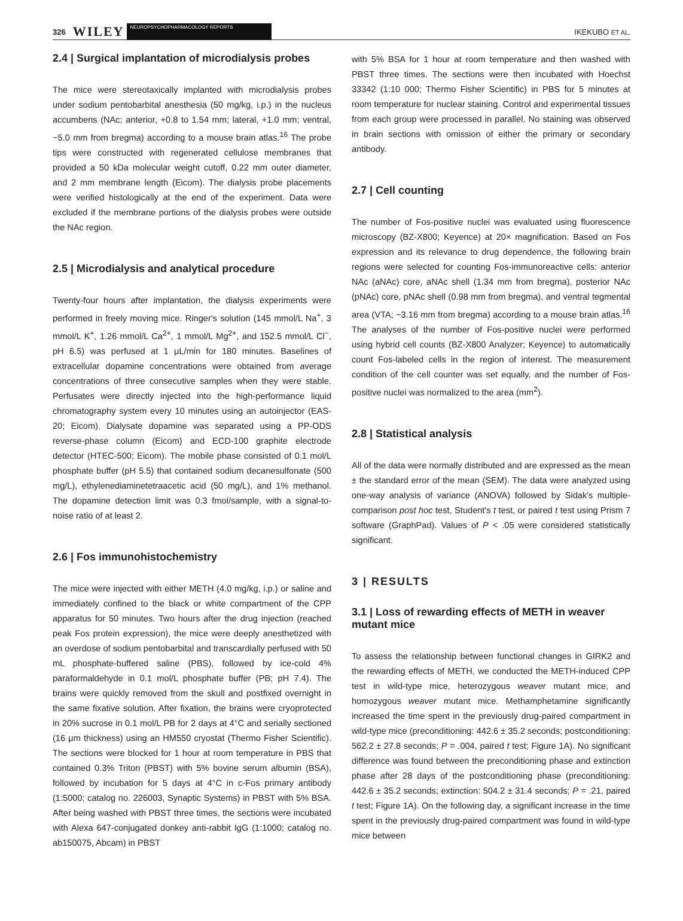326 WILEY NEUROPSYCHOPHARMACOLOGY REPORTS IKEKUBO ET AL.
2.4 | Surgical implantation of microdialysis probes
The mice were stereotaxically implanted with microdialysis probes under sodium pentobarbital anesthesia (50 mg/kg, i.p.) in the nucleus accumbens (NAc; anterior, +0.8 to 1.54 mm; lateral, +1.0 mm; ventral, −5.0 mm from bregma) according to a mouse brain atlas.<sup>16</sup> The probe tips were constructed with regenerated cellulose membranes that provided a 50 kDa molecular weight cutoff, 0.22 mm outer diameter, and 2 mm membrane length (Eicom). The dialysis probe placements were verified histologically at the end of the experiment. Data were excluded if the membrane portions of the dialysis probes were outside the NAc region.
2.5 | Microdialysis and analytical procedure
Twenty-four hours after implantation, the dialysis experiments were performed in freely moving mice. Ringer's solution (145 mmol/L Na<sup>+</sup>, 3 mmol/L K<sup>+</sup>, 1.26 mmol/L Ca<sup>2+</sup>, 1 mmol/L Mg<sup>2+</sup>, and 152.5 mmol/L Cl<sup>−</sup>, pH 6.5) was perfused at 1 μL/min for 180 minutes. Baselines of extracellular dopamine concentrations were obtained from average concentrations of three consecutive samples when they were stable. Perfusates were directly injected into the high-performance liquid chromatography system every 10 minutes using an autoinjector (EAS-20; Eicom). Dialysate dopamine was separated using a PP-ODS reverse-phase column (Eicom) and ECD-100 graphite electrode detector (HTEC-500; Eicom). The mobile phase consisted of 0.1 mol/L phosphate buffer (pH 5.5) that contained sodium decanesulfonate (500 mg/L), ethylenediaminetetraacetic acid (50 mg/L), and 1% methanol. The dopamine detection limit was 0.3 fmol/sample, with a signal-to-noise ratio of at least 2.
2.6 | Fos immunohistochemistry
The mice were injected with either METH (4.0 mg/kg, i.p.) or saline and immediately confined to the black or white compartment of the CPP apparatus for 50 minutes. Two hours after the drug injection (reached peak Fos protein expression), the mice were deeply anesthetized with an overdose of sodium pentobarbital and transcardially perfused with 50 mL phosphate-buffered saline (PBS), followed by ice-cold 4% paraformaldehyde in 0.1 mol/L phosphate buffer (PB; pH 7.4). The brains were quickly removed from the skull and postfixed overnight in the same fixative solution. After fixation, the brains were cryoprotected in 20% sucrose in 0.1 mol/L PB for 2 days at 4°C and serially sectioned (16 μm thickness) using an HM550 cryostat (Thermo Fisher Scientific). The sections were blocked for 1 hour at room temperature in PBS that contained 0.3% Triton (PBST) with 5% bovine serum albumin (BSA), followed by incubation for 5 days at 4°C in c-Fos primary antibody (1:5000; catalog no. 226003, Synaptic Systems) in PBST with 5% BSA. After being washed with PBST three times, the sections were incubated with Alexa 647-conjugated donkey anti-rabbit IgG (1:1000; catalog no. ab150075, Abcam) in PBST
with 5% BSA for 1 hour at room temperature and then washed with PBST three times. The sections were then incubated with Hoechst 33342 (1:10 000; Thermo Fisher Scientific) in PBS for 5 minutes at room temperature for nuclear staining. Control and experimental tissues from each group were processed in parallel. No staining was observed in brain sections with omission of either the primary or secondary antibody.
2.7 | Cell counting
The number of Fos-positive nuclei was evaluated using fluorescence microscopy (BZ-X800; Keyence) at 20× magnification. Based on Fos expression and its relevance to drug dependence, the following brain regions were selected for counting Fos-immunoreactive cells: anterior NAc (aNAc) core, aNAc shell (1.34 mm from bregma), posterior NAc (pNAc) core, pNAc shell (0.98 mm from bregma), and ventral tegmental area (VTA; −3.16 mm from bregma) according to a mouse brain atlas.<sup>16</sup> The analyses of the number of Fos-positive nuclei were performed using hybrid cell counts (BZ-X800 Analyzer; Keyence) to automatically count Fos-labeled cells in the region of interest. The measurement condition of the cell counter was set equally, and the number of Fos-positive nuclei was normalized to the area (mm<sup>2</sup>).
2.8 | Statistical analysis
All of the data were normally distributed and are expressed as the mean ± the standard error of the mean (SEM). The data were analyzed using one-way analysis of variance (ANOVA) followed by Sidak's multiple-comparison post hoc test, Student's t test, or paired t test using Prism 7 software (GraphPad). Values of P < .05 were considered statistically significant.
3 | RESULTS
3.1 | Loss of rewarding effects of METH in weaver mutant mice
To assess the relationship between functional changes in GIRK2 and the rewarding effects of METH, we conducted the METH-induced CPP test in wild-type mice, heterozygous weaver mutant mice, and homozygous weaver mutant mice. Methamphetamine significantly increased the time spent in the previously drug-paired compartment in wild-type mice (preconditioning: 442.6 ± 35.2 seconds; postconditioning: 562.2 ± 27.8 seconds; P = .004, paired t test; Figure 1A). No significant difference was found between the preconditioning phase and extinction phase after 28 days of the postconditioning phase (preconditioning: 442.6 ± 35.2 seconds; extinction: 504.2 ± 31.4 seconds; P = .21, paired t test; Figure 1A). On the following day, a significant increase in the time spent in the previously drug-paired compartment was found in wild-type mice between